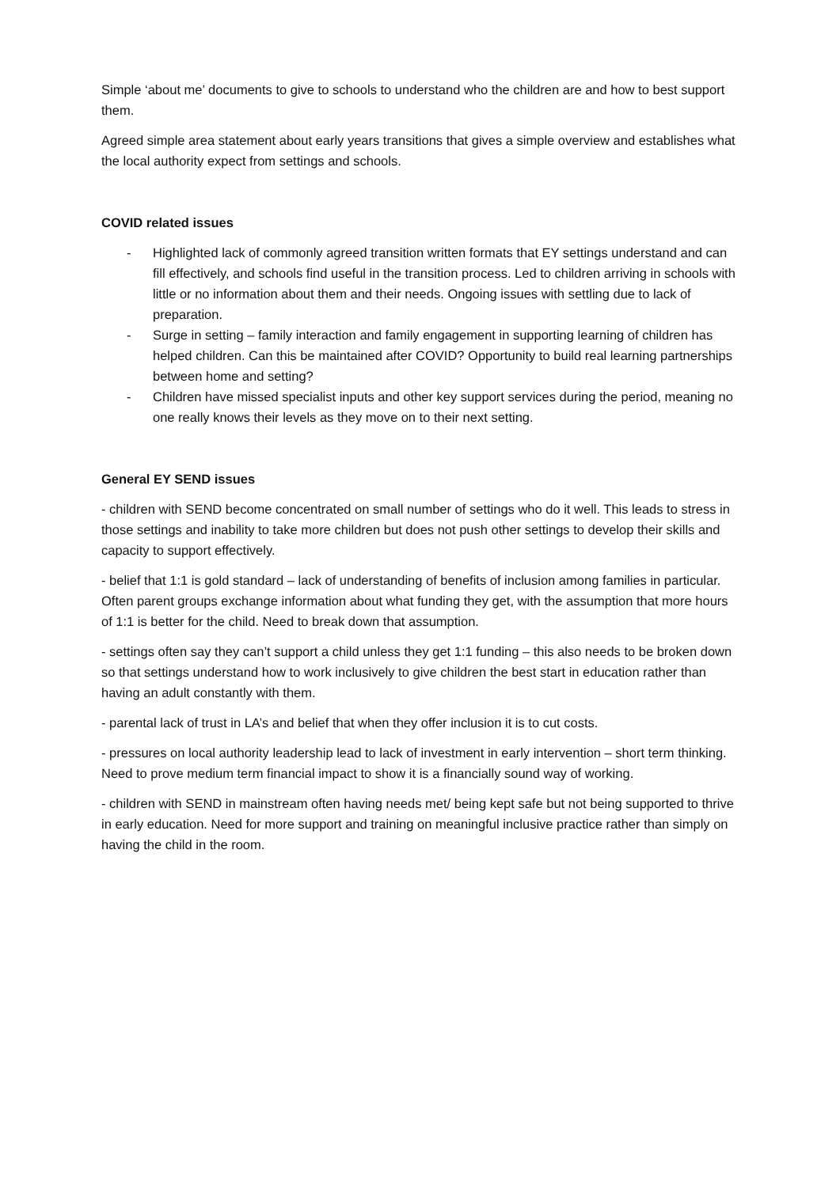Simple ‘about me’ documents to give to schools to understand who the children are and how to best support them.
Agreed simple area statement about early years transitions that gives a simple overview and establishes what the local authority expect from settings and schools.
COVID related issues
- Highlighted lack of commonly agreed transition written formats that EY settings understand and can fill effectively, and schools find useful in the transition process. Led to children arriving in schools with little or no information about them and their needs. Ongoing issues with settling due to lack of preparation.
- Surge in setting – family interaction and family engagement in supporting learning of children has helped children. Can this be maintained after COVID? Opportunity to build real learning partnerships between home and setting?
- Children have missed specialist inputs and other key support services during the period, meaning no one really knows their levels as they move on to their next setting.
General EY SEND issues
- children with SEND become concentrated on small number of settings who do it well. This leads to stress in those settings and inability to take more children but does not push other settings to develop their skills and capacity to support effectively.
- belief that 1:1 is gold standard – lack of understanding of benefits of inclusion among families in particular. Often parent groups exchange information about what funding they get, with the assumption that more hours of 1:1 is better for the child. Need to break down that assumption.
- settings often say they can’t support a child unless they get 1:1 funding – this also needs to be broken down so that settings understand how to work inclusively to give children the best start in education rather than having an adult constantly with them.
- parental lack of trust in LA’s and belief that when they offer inclusion it is to cut costs.
- pressures on local authority leadership lead to lack of investment in early intervention – short term thinking. Need to prove medium term financial impact to show it is a financially sound way of working.
- children with SEND in mainstream often having needs met/ being kept safe but not being supported to thrive in early education. Need for more support and training on meaningful inclusive practice rather than simply on having the child in the room.